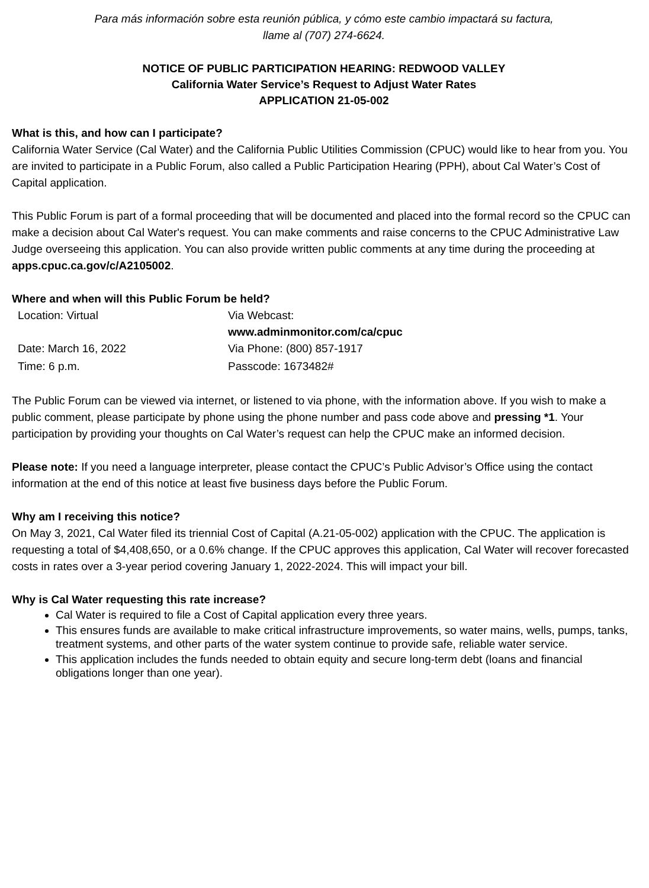Para más información sobre esta reunión pública, y cómo este cambio impactará su factura,
llame al (707) 274-6624.
NOTICE OF PUBLIC PARTICIPATION HEARING: REDWOOD VALLEY
California Water Service’s Request to Adjust Water Rates
APPLICATION 21-05-002
What is this, and how can I participate?
California Water Service (Cal Water) and the California Public Utilities Commission (CPUC) would like to hear from you. You are invited to participate in a Public Forum, also called a Public Participation Hearing (PPH), about Cal Water’s Cost of Capital application.
This Public Forum is part of a formal proceeding that will be documented and placed into the formal record so the CPUC can make a decision about Cal Water's request. You can make comments and raise concerns to the CPUC Administrative Law Judge overseeing this application. You can also provide written public comments at any time during the proceeding at apps.cpuc.ca.gov/c/A2105002.
Where and when will this Public Forum be held?
| Location: Virtual | Via Webcast: www.adminmonitor.com/ca/cpuc |
| Date: March 16, 2022 | Via Phone: (800) 857-1917 |
| Time: 6 p.m. | Passcode: 1673482# |
The Public Forum can be viewed via internet, or listened to via phone, with the information above. If you wish to make a public comment, please participate by phone using the phone number and pass code above and pressing *1. Your participation by providing your thoughts on Cal Water’s request can help the CPUC make an informed decision.
Please note: If you need a language interpreter, please contact the CPUC’s Public Advisor’s Office using the contact information at the end of this notice at least five business days before the Public Forum.
Why am I receiving this notice?
On May 3, 2021, Cal Water filed its triennial Cost of Capital (A.21-05-002) application with the CPUC. The application is requesting a total of $4,408,650, or a 0.6% change. If the CPUC approves this application, Cal Water will recover forecasted costs in rates over a 3-year period covering January 1, 2022-2024. This will impact your bill.
Why is Cal Water requesting this rate increase?
Cal Water is required to file a Cost of Capital application every three years.
This ensures funds are available to make critical infrastructure improvements, so water mains, wells, pumps, tanks, treatment systems, and other parts of the water system continue to provide safe, reliable water service.
This application includes the funds needed to obtain equity and secure long-term debt (loans and financial obligations longer than one year).